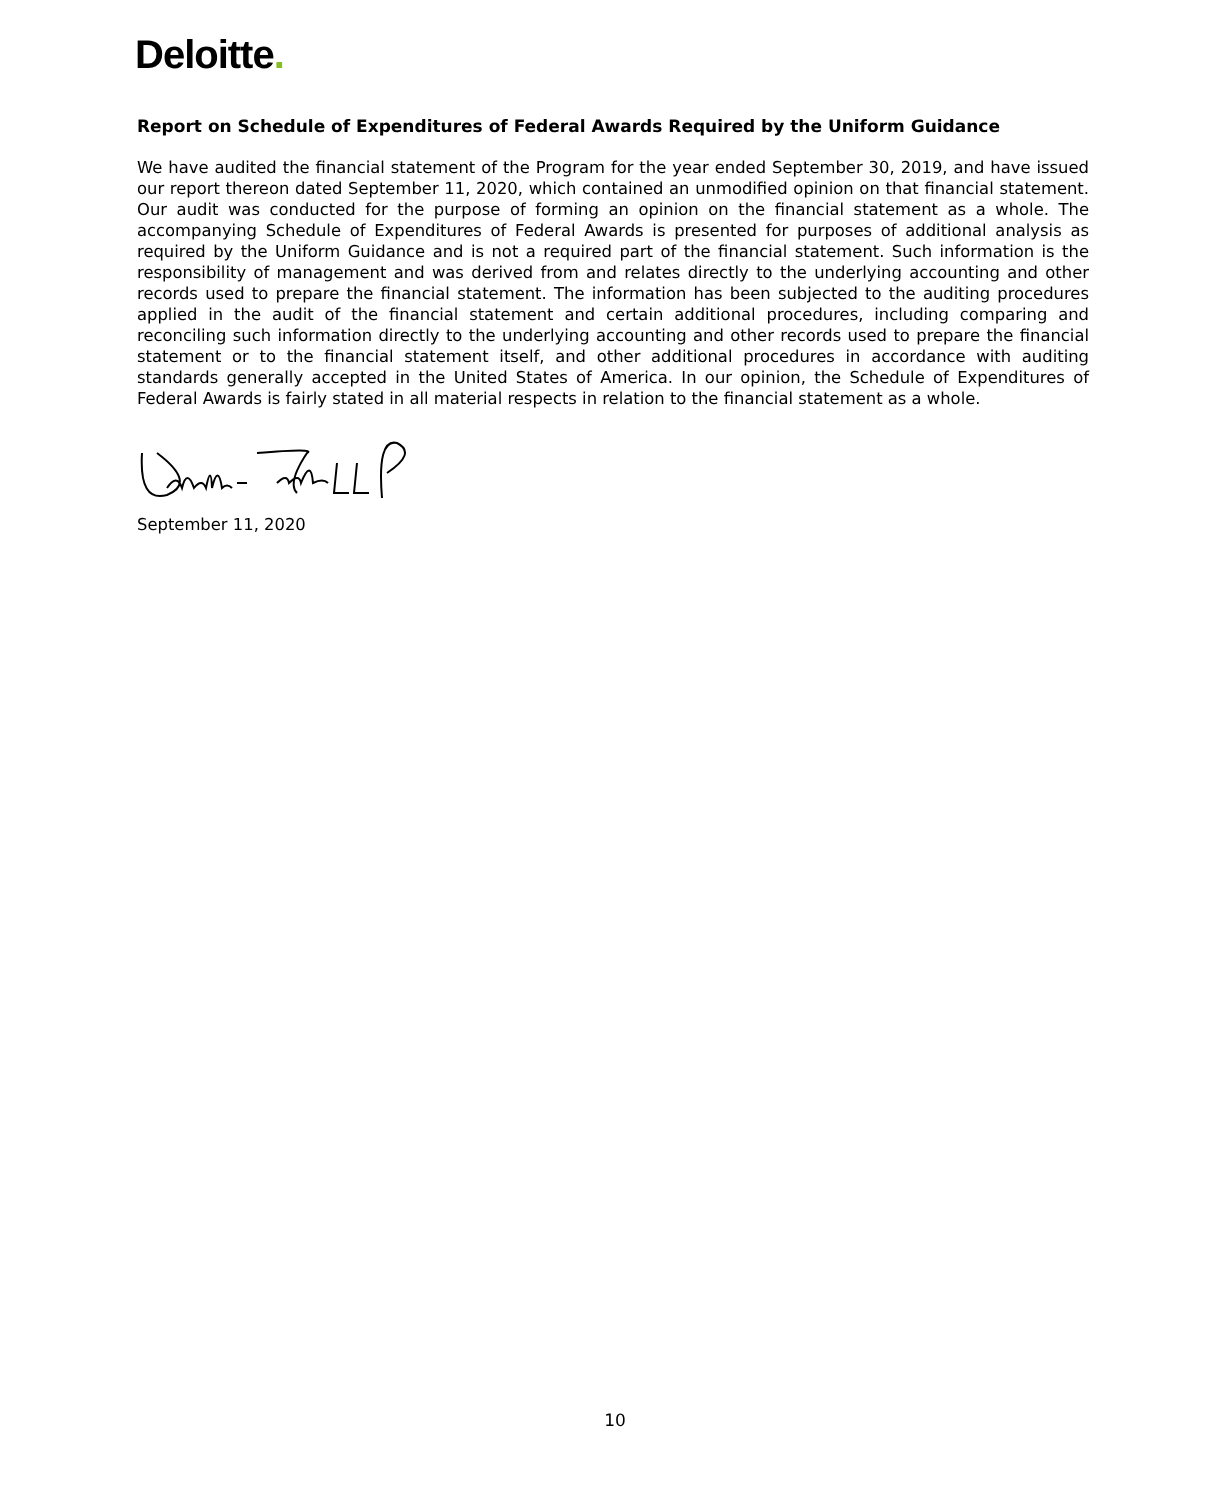Deloitte.
Report on Schedule of Expenditures of Federal Awards Required by the Uniform Guidance
We have audited the financial statement of the Program for the year ended September 30, 2019, and have issued our report thereon dated September 11, 2020, which contained an unmodified opinion on that financial statement. Our audit was conducted for the purpose of forming an opinion on the financial statement as a whole. The accompanying Schedule of Expenditures of Federal Awards is presented for purposes of additional analysis as required by the Uniform Guidance and is not a required part of the financial statement. Such information is the responsibility of management and was derived from and relates directly to the underlying accounting and other records used to prepare the financial statement. The information has been subjected to the auditing procedures applied in the audit of the financial statement and certain additional procedures, including comparing and reconciling such information directly to the underlying accounting and other records used to prepare the financial statement or to the financial statement itself, and other additional procedures in accordance with auditing standards generally accepted in the United States of America. In our opinion, the Schedule of Expenditures of Federal Awards is fairly stated in all material respects in relation to the financial statement as a whole.
September 11, 2020
10